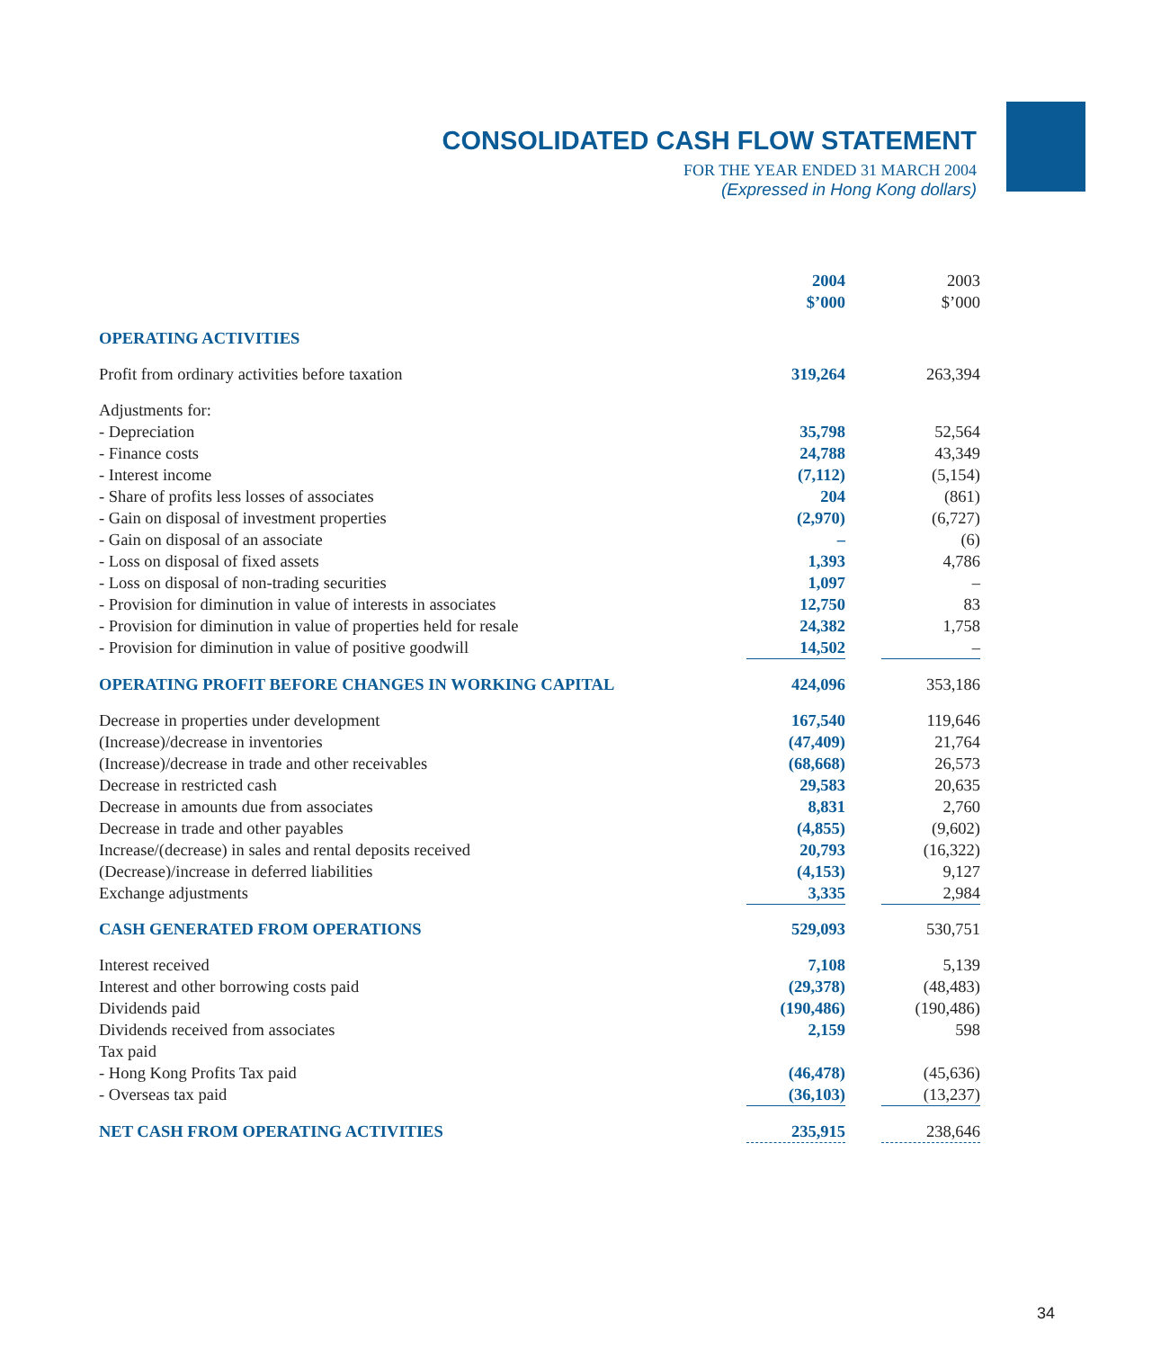CONSOLIDATED CASH FLOW STATEMENT
FOR THE YEAR ENDED 31 MARCH 2004
(Expressed in Hong Kong dollars)
| | 2004 $’000 | | 2003 $’000 | |
| --- | --- | --- | --- | --- |
| OPERATING ACTIVITIES | | | | |
| Profit from ordinary activities before taxation | 319,264 | | 263,394 | |
| Adjustments for: | | | | |
| - Depreciation | 35,798 | | 52,564 | |
| - Finance costs | 24,788 | | 43,349 | |
| - Interest income | (7,112) | | (5,154) | |
| - Share of profits less losses of associates | 204 | | (861) | |
| - Gain on disposal of investment properties | (2,970) | | (6,727) | |
| - Gain on disposal of an associate | – | | (6) | |
| - Loss on disposal of fixed assets | 1,393 | | 4,786 | |
| - Loss on disposal of non-trading securities | 1,097 | | – | |
| - Provision for diminution in value of interests in associates | 12,750 | | 83 | |
| - Provision for diminution in value of properties held for resale | 24,382 | | 1,758 | |
| - Provision for diminution in value of positive goodwill | 14,502 | | – | |
| OPERATING PROFIT BEFORE CHANGES IN WORKING CAPITAL | 424,096 | | 353,186 | |
| Decrease in properties under development | 167,540 | | 119,646 | |
| (Increase)/decrease in inventories | (47,409) | | 21,764 | |
| (Increase)/decrease in trade and other receivables | (68,668) | | 26,573 | |
| Decrease in restricted cash | 29,583 | | 20,635 | |
| Decrease in amounts due from associates | 8,831 | | 2,760 | |
| Decrease in trade and other payables | (4,855) | | (9,602) | |
| Increase/(decrease) in sales and rental deposits received | 20,793 | | (16,322) | |
| (Decrease)/increase in deferred liabilities | (4,153) | | 9,127 | |
| Exchange adjustments | 3,335 | | 2,984 | |
| CASH GENERATED FROM OPERATIONS | 529,093 | | 530,751 | |
| Interest received | 7,108 | | 5,139 | |
| Interest and other borrowing costs paid | (29,378) | | (48,483) | |
| Dividends paid | (190,486) | | (190,486) | |
| Dividends received from associates | 2,159 | | 598 | |
| Tax paid | | | | |
| - Hong Kong Profits Tax paid | (46,478) | | (45,636) | |
| - Overseas tax paid | (36,103) | | (13,237) | |
| NET CASH FROM OPERATING ACTIVITIES | 235,915 | | 238,646 | |
34